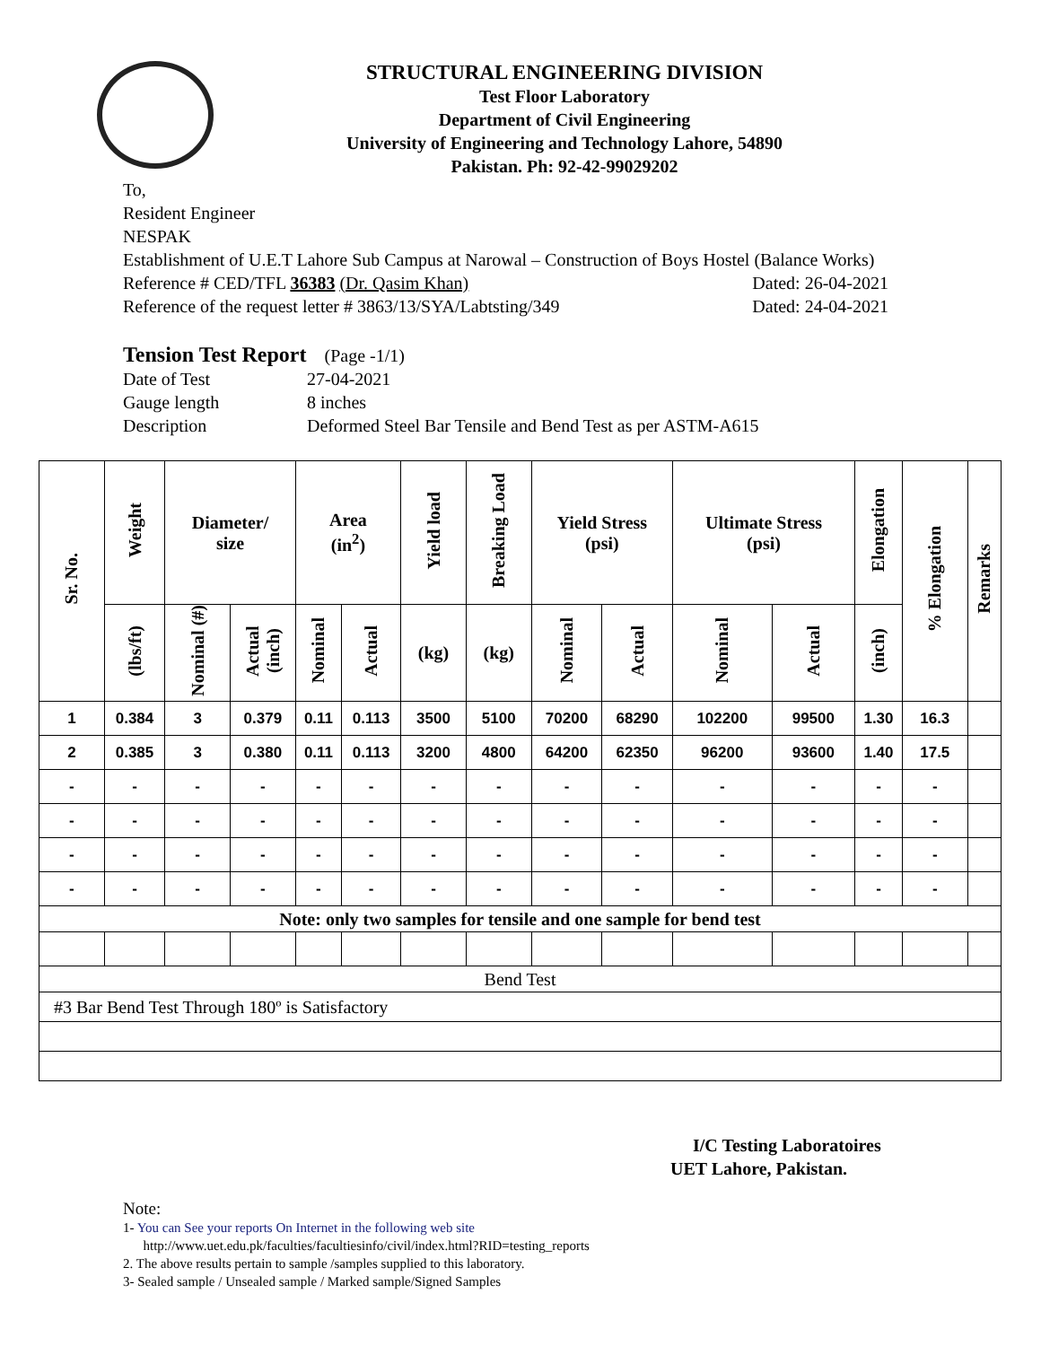STRUCTURAL ENGINEERING DIVISION
Test Floor Laboratory
Department of Civil Engineering
University of Engineering and Technology Lahore, 54890
Pakistan. Ph: 92-42-99029202
To,
Resident Engineer
NESPAK
Establishment of U.E.T Lahore Sub Campus at Narowal – Construction of Boys Hostel (Balance Works)
Reference # CED/TFL 36383 (Dr. Qasim Khan) Dated: 26-04-2021
Reference of the request letter # 3863/13/SYA/Labtsting/349 Dated: 24-04-2021
Tension Test Report (Page -1/1)
| Date of Test | 27-04-2021 |
| Gauge length | 8 inches |
| Description | Deformed Steel Bar Tensile and Bend Test as per ASTM-A615 |
| Sr. No. | Weight | Diameter/ size | | Area (in<sup>2</sup>) | | Yield load | Breaking Load | Yield Stress (psi) | | Ultimate Stress (psi) | | Elongation | % Elongation | Remarks |
| --- | --- | --- | --- | --- | --- | --- | --- | --- | --- | --- | --- | --- | --- | --- |
| | (lbs/ft) | Nominal (#) | Actual (inch) | Nominal | Actual | (kg) | (kg) | Nominal | Actual | Nominal | Actual | (inch) | | |
| 1 | 0.384 | 3 | 0.379 | 0.11 | 0.113 | 3500 | 5100 | 70200 | 68290 | 102200 | 99500 | 1.30 | 16.3 | |
| 2 | 0.385 | 3 | 0.380 | 0.11 | 0.113 | 3200 | 4800 | 64200 | 62350 | 96200 | 93600 | 1.40 | 17.5 | |
| - | - | - | - | - | - | - | - | - | - | - | - | - | - | |
| - | - | - | - | - | - | - | - | - | - | - | - | - | - | |
| - | - | - | - | - | - | - | - | - | - | - | - | - | - | |
| - | - | - | - | - | - | - | - | - | - | - | - | - | - | |
| Note: only two samples for tensile and one sample for bend test | | | | | | | | | | | | | | |
| Bend Test | | | | | | | | | | | | | | |
| #3 Bar Bend Test Through 180º is Satisfactory | | | | | | | | | | | | | | |
I/C Testing Laboratoires
UET Lahore, Pakistan.
Note:
1- You can See your reports On Internet in the following web site
http://www.uet.edu.pk/faculties/facultiesinfo/civil/index.html?RID=testing_reports
2. The above results pertain to sample /samples supplied to this laboratory.
3- Sealed sample / Unsealed sample / Marked sample/Signed Samples